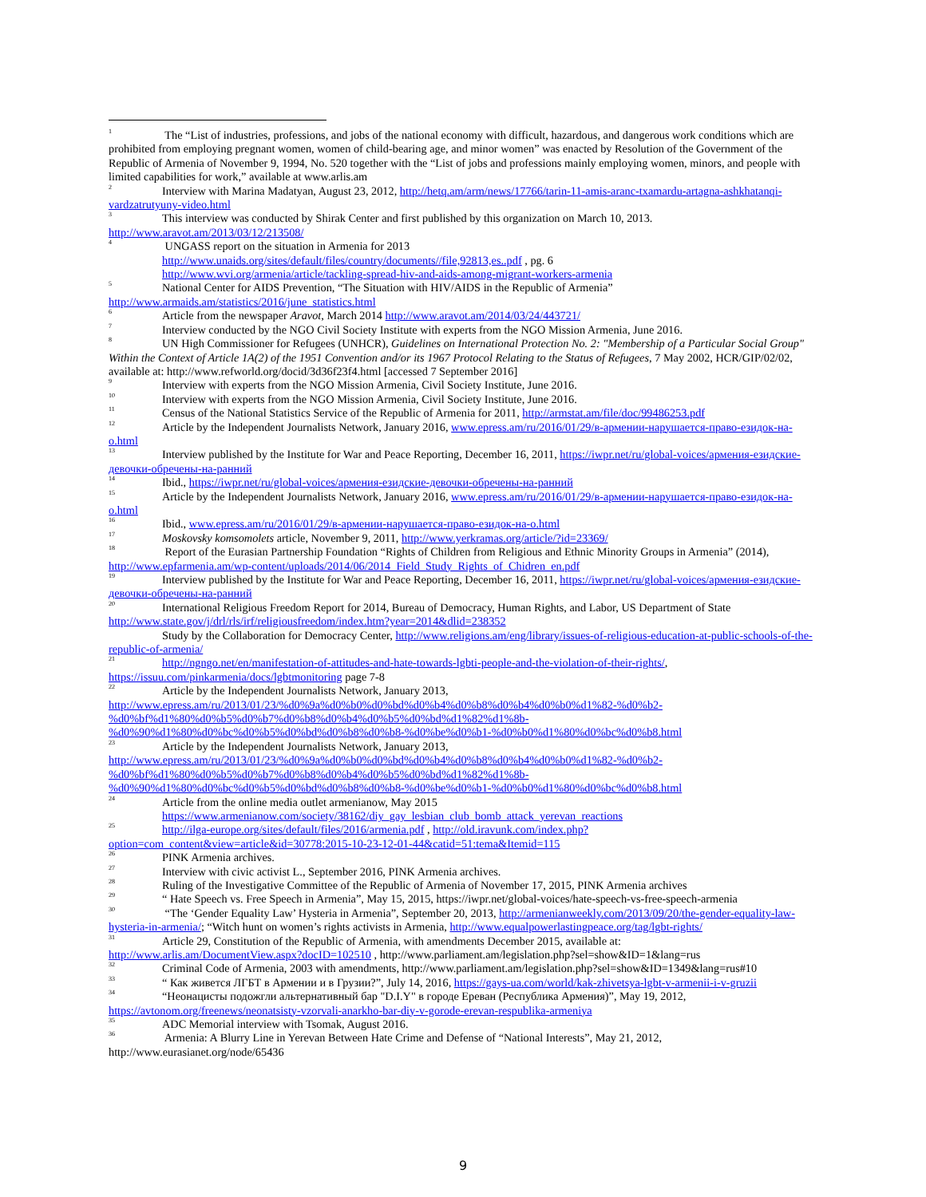<sup>1</sup> The “List of industries, professions, and jobs of the national economy with difficult, hazardous, and dangerous work conditions which are prohibited from employing pregnant women, women of child-bearing age, and minor women” was enacted by Resolution of the Government of the Republic of Armenia of November 9, 1994, No. 520 together with the “List of jobs and professions mainly employing women, minors, and people with limited capabilities for work,” available at www.arlis.am
<sup>2</sup> Interview with Marina Madatyan, August 23, 2012, http://hetq.am/arm/news/17766/tarin-11-amis-aranc-txamardu-artagna-ashkhatanqi-vardzatrutyuny-video.html
<sup>3</sup> This interview was conducted by Shirak Center and first published by this organization on March 10, 2013. http://www.aravot.am/2013/03/12/213508/
<sup>4</sup> UNGASS report on the situation in Armenia for 2013
http://www.unaids.org/sites/default/files/country/documents//file,92813,es..pdf , pg. 6
http://www.wvi.org/armenia/article/tackling-spread-hiv-and-aids-among-migrant-workers-armenia
<sup>5</sup> National Center for AIDS Prevention, “The Situation with HIV/AIDS in the Republic of Armenia” http://www.armaids.am/statistics/2016/june_statistics.html
<sup>6</sup> Article from the newspaper Aravot, March 2014 http://www.aravot.am/2014/03/24/443721/
<sup>7</sup> Interview conducted by the NGO Civil Society Institute with experts from the NGO Mission Armenia, June 2016.
<sup>8</sup> UN High Commissioner for Refugees (UNHCR), Guidelines on International Protection No. 2: "Membership of a Particular Social Group" Within the Context of Article 1A(2) of the 1951 Convention and/or its 1967 Protocol Relating to the Status of Refugees, 7 May 2002, HCR/GIP/02/02, available at: http://www.refworld.org/docid/3d36f23f4.html [accessed 7 September 2016]
<sup>9</sup> Interview with experts from the NGO Mission Armenia, Civil Society Institute, June 2016.
<sup>10</sup> Interview with experts from the NGO Mission Armenia, Civil Society Institute, June 2016.
<sup>11</sup> Census of the National Statistics Service of the Republic of Armenia for 2011, http://armstat.am/file/doc/99486253.pdf
<sup>12</sup> Article by the Independent Journalists Network, January 2016, www.epress.am/ru/2016/01/29/в-армении-нарушается-право-езидок-на-о.html
<sup>13</sup> Interview published by the Institute for War and Peace Reporting, December 16, 2011, https://iwpr.net/ru/global-voices/армения-езидские-девочки-обречены-на-ранний
<sup>14</sup> Ibid., https://iwpr.net/ru/global-voices/армения-езидские-девочки-обречены-на-ранний
<sup>15</sup> Article by the Independent Journalists Network, January 2016, www.epress.am/ru/2016/01/29/в-армении-нарушается-право-езидок-на-о.html
<sup>16</sup> Ibid., www.epress.am/ru/2016/01/29/в-армении-нарушается-право-езидок-на-о.html
<sup>17</sup> Moskovsky komsomolets article, November 9, 2011, http://www.yerkramas.org/article/?id=23369/
<sup>18</sup> Report of the Eurasian Partnership Foundation “Rights of Children from Religious and Ethnic Minority Groups in Armenia” (2014), http://www.epfarmenia.am/wp-content/uploads/2014/06/2014_Field_Study_Rights_of_Chidren_en.pdf
<sup>19</sup> Interview published by the Institute for War and Peace Reporting, December 16, 2011, https://iwpr.net/ru/global-voices/армения-езидские-девочки-обречены-на-ранний
<sup>20</sup> International Religious Freedom Report for 2014, Bureau of Democracy, Human Rights, and Labor, US Department of State http://www.state.gov/j/drl/rls/irf/religiousfreedom/index.htm?year=2014&dlid=238352
Study by the Collaboration for Democracy Center, http://www.religions.am/eng/library/issues-of-religious-education-at-public-schools-of-the-republic-of-armenia/
<sup>21</sup> http://ngngo.net/en/manifestation-of-attitudes-and-hate-towards-lgbti-people-and-the-violation-of-their-rights/, https://issuu.com/pinkarmenia/docs/lgbtmonitoring page 7-8
<sup>22</sup> Article by the Independent Journalists Network, January 2013, http://www.epress.am/ru/2013/01/23/%d0%9a%d0%b0%d0%bd%d0%b4%d0%b8%d0%b4%d0%b0%d1%82-%d0%b2-%d0%bf%d1%80%d0%b5%d0%b7%d0%b8%d0%b4%d0%b5%d0%bd%d1%82%d1%8b-%d0%90%d1%80%d0%bc%d0%b5%d0%bd%d0%b8%d0%b8-%d0%be%d0%b1-%d0%b0%d1%80%d0%bc%d0%b8.html
<sup>23</sup> Article by the Independent Journalists Network, January 2013, http://www.epress.am/ru/2013/01/23/%d0%9a%d0%b0%d0%bd%d0%b4%d0%b8%d0%b4%d0%b0%d1%82-%d0%b2-%d0%bf%d1%80%d0%b5%d0%b7%d0%b8%d0%b4%d0%b5%d0%bd%d1%82%d1%8b-%d0%90%d1%80%d0%bc%d0%b5%d0%bd%d0%b8%d0%b8-%d0%be%d0%b1-%d0%b0%d1%80%d0%bc%d0%b8.html
<sup>24</sup> Article from the online media outlet armenianow, May 2015
https://www.armenianow.com/society/38162/diy_gay_lesbian_club_bomb_attack_yerevan_reactions
<sup>25</sup> http://ilga-europe.org/sites/default/files/2016/armenia.pdf , http://old.iravunk.com/index.php?option=com_content&view=article&id=30778:2015-10-23-12-01-44&catid=51:tema&Itemid=115
<sup>26</sup>PINK Armenia archives.
<sup>27</sup> Interview with civic activist L., September 2016, PINK Armenia archives.
<sup>28</sup> Ruling of the Investigative Committee of the Republic of Armenia of November 17, 2015, PINK Armenia archives
<sup>29</sup> “ Hate Speech vs. Free Speech in Armenia”, May 15, 2015, https://iwpr.net/global-voices/hate-speech-vs-free-speech-armenia
<sup>30</sup> “The ‘Gender Equality Law’ Hysteria in Armenia”, September 20, 2013, http://armenianweekly.com/2013/09/20/the-gender-equality-law-hysteria-in-armenia/; “Witch hunt on women’s rights activists in Armenia, http://www.equalpowerlastingpeace.org/tag/lgbt-rights/
<sup>31</sup> Article 29, Constitution of the Republic of Armenia, with amendments December 2015, available at: http://www.arlis.am/DocumentView.aspx?docID=102510 , http://www.parliament.am/legislation.php?sel=show&ID=1&lang=rus
<sup>32</sup> Criminal Code of Armenia, 2003 with amendments, http://www.parliament.am/legislation.php?sel=show&ID=1349&lang=rus#10
<sup>33</sup> “ Как живется ЛГБТ в Армении и в Грузии?”, July 14, 2016, https://gays-ua.com/world/kak-zhivetsya-lgbt-v-armenii-i-v-gruzii
<sup>34</sup> “Неонацисты подожгли альтернативный бар "D.I.Y" в городе Ереван (Республика Армения)”, May 19, 2012, https://avtonom.org/freenews/neonatsisty-vzorvali-anarkho-bar-diy-v-gorode-erevan-respublika-armeniya
<sup>35</sup> ADC Memorial interview with Tsomak, August 2016.
<sup>36</sup> Armenia: A Blurry Line in Yerevan Between Hate Crime and Defense of “National Interests”, May 21, 2012, http://www.eurasianet.org/node/65436
9